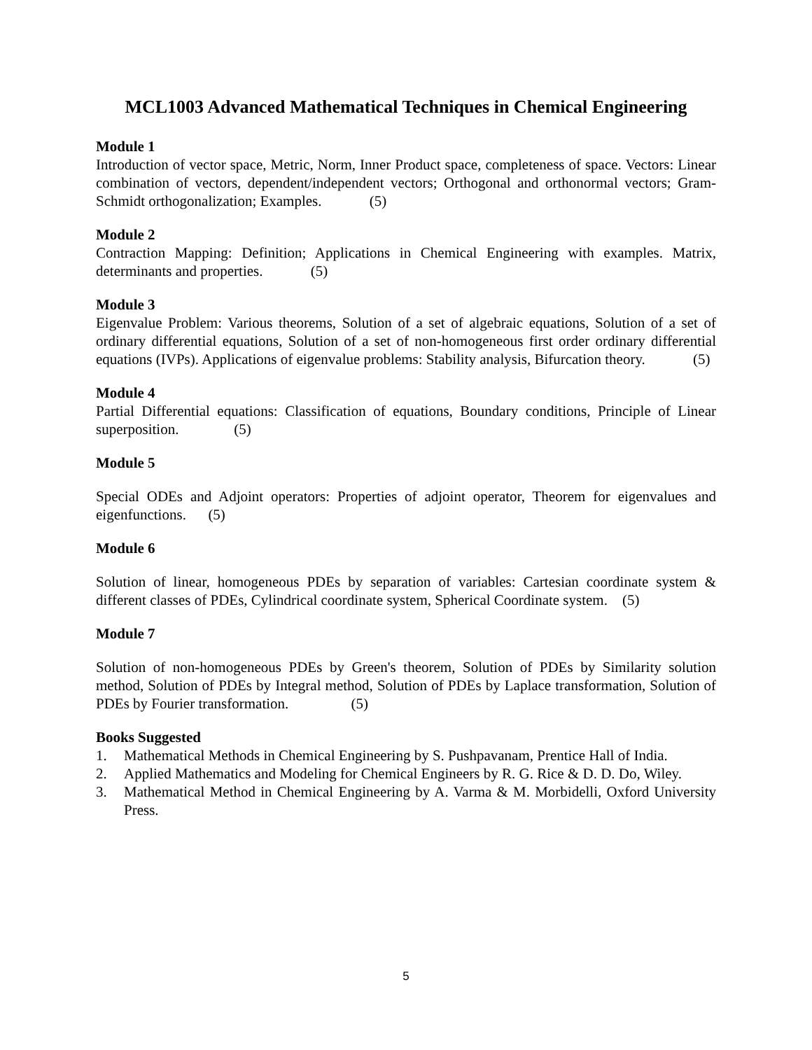MCL1003 Advanced Mathematical Techniques in Chemical Engineering
Module 1
Introduction of vector space, Metric, Norm, Inner Product space, completeness of space. Vectors: Linear combination of vectors, dependent/independent vectors; Orthogonal and orthonormal vectors; Gram-Schmidt orthogonalization; Examples. (5)
Module 2
Contraction Mapping: Definition; Applications in Chemical Engineering with examples. Matrix, determinants and properties. (5)
Module 3
Eigenvalue Problem: Various theorems, Solution of a set of algebraic equations, Solution of a set of ordinary differential equations, Solution of a set of non-homogeneous first order ordinary differential equations (IVPs). Applications of eigenvalue problems: Stability analysis, Bifurcation theory. (5)
Module 4
Partial Differential equations: Classification of equations, Boundary conditions, Principle of Linear superposition. (5)
Module 5
Special ODEs and Adjoint operators: Properties of adjoint operator, Theorem for eigenvalues and eigenfunctions. (5)
Module 6
Solution of linear, homogeneous PDEs by separation of variables: Cartesian coordinate system & different classes of PDEs, Cylindrical coordinate system, Spherical Coordinate system. (5)
Module 7
Solution of non-homogeneous PDEs by Green's theorem, Solution of PDEs by Similarity solution method, Solution of PDEs by Integral method, Solution of PDEs by Laplace transformation, Solution of PDEs by Fourier transformation. (5)
Books Suggested
1. Mathematical Methods in Chemical Engineering by S. Pushpavanam, Prentice Hall of India.
2. Applied Mathematics and Modeling for Chemical Engineers by R. G. Rice & D. D. Do, Wiley.
3. Mathematical Method in Chemical Engineering by A. Varma & M. Morbidelli, Oxford University Press.
5